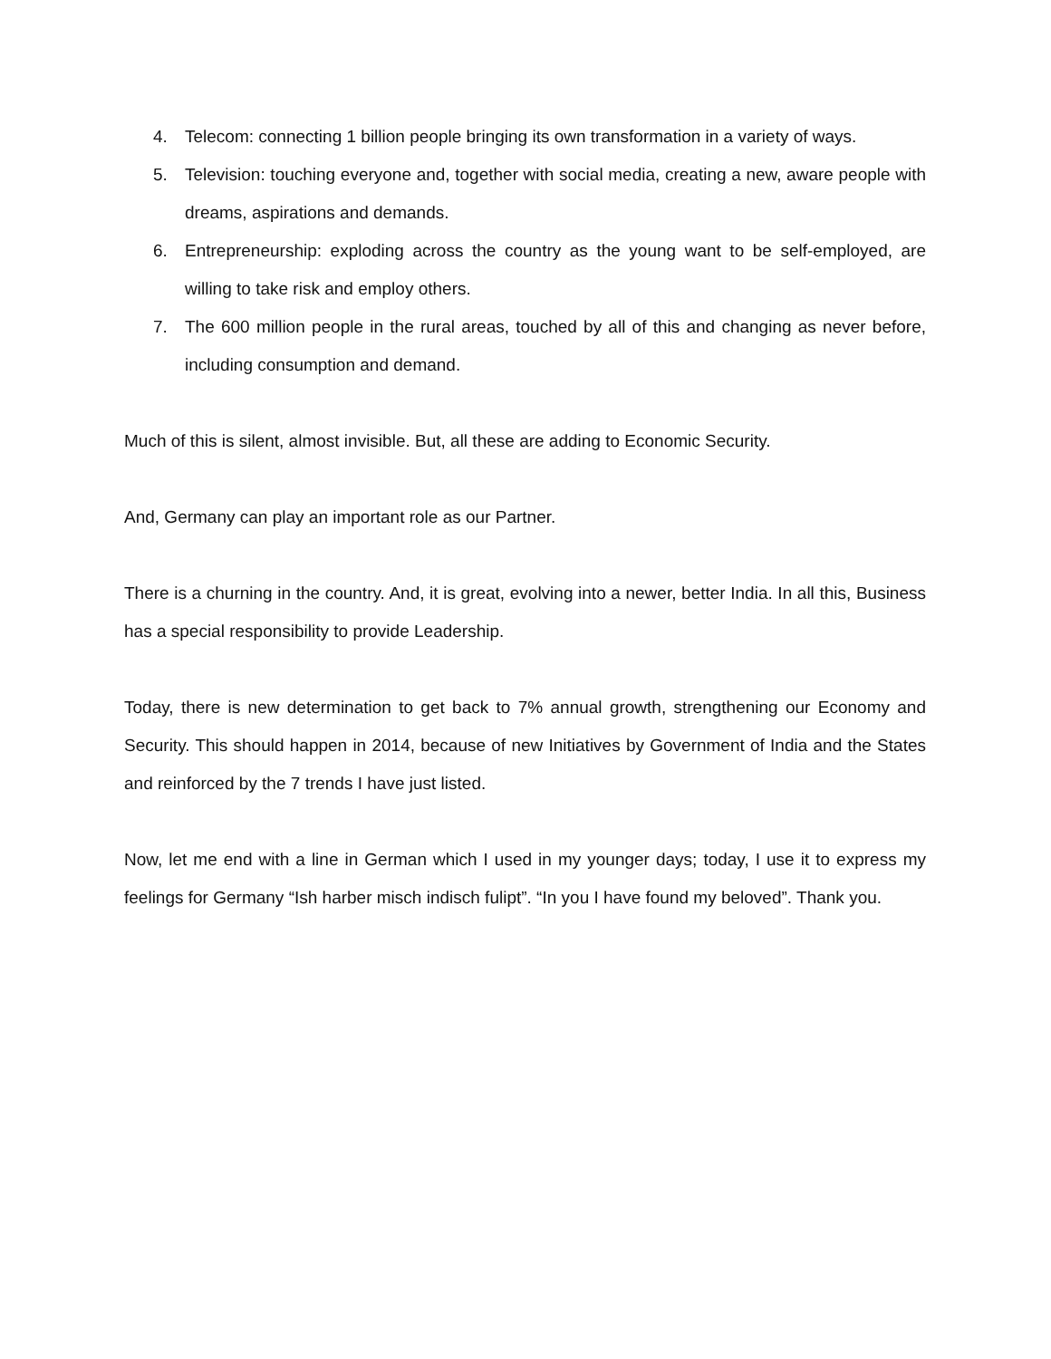4. Telecom: connecting 1 billion people bringing its own transformation in a variety of ways.
5. Television: touching everyone and, together with social media, creating a new, aware people with dreams, aspirations and demands.
6. Entrepreneurship: exploding across the country as the young want to be self-employed, are willing to take risk and employ others.
7. The 600 million people in the rural areas, touched by all of this and changing as never before, including consumption and demand.
Much of this is silent, almost invisible. But, all these are adding to Economic Security.
And, Germany can play an important role as our Partner.
There is a churning in the country. And, it is great, evolving into a newer, better India. In all this, Business has a special responsibility to provide Leadership.
Today, there is new determination to get back to 7% annual growth, strengthening our Economy and Security. This should happen in 2014, because of new Initiatives by Government of India and the States and reinforced by the 7 trends I have just listed.
Now, let me end with a line in German which I used in my younger days; today, I use it to express my feelings for Germany “Ish harber misch indisch fulipt”. “In you I have found my beloved”. Thank you.